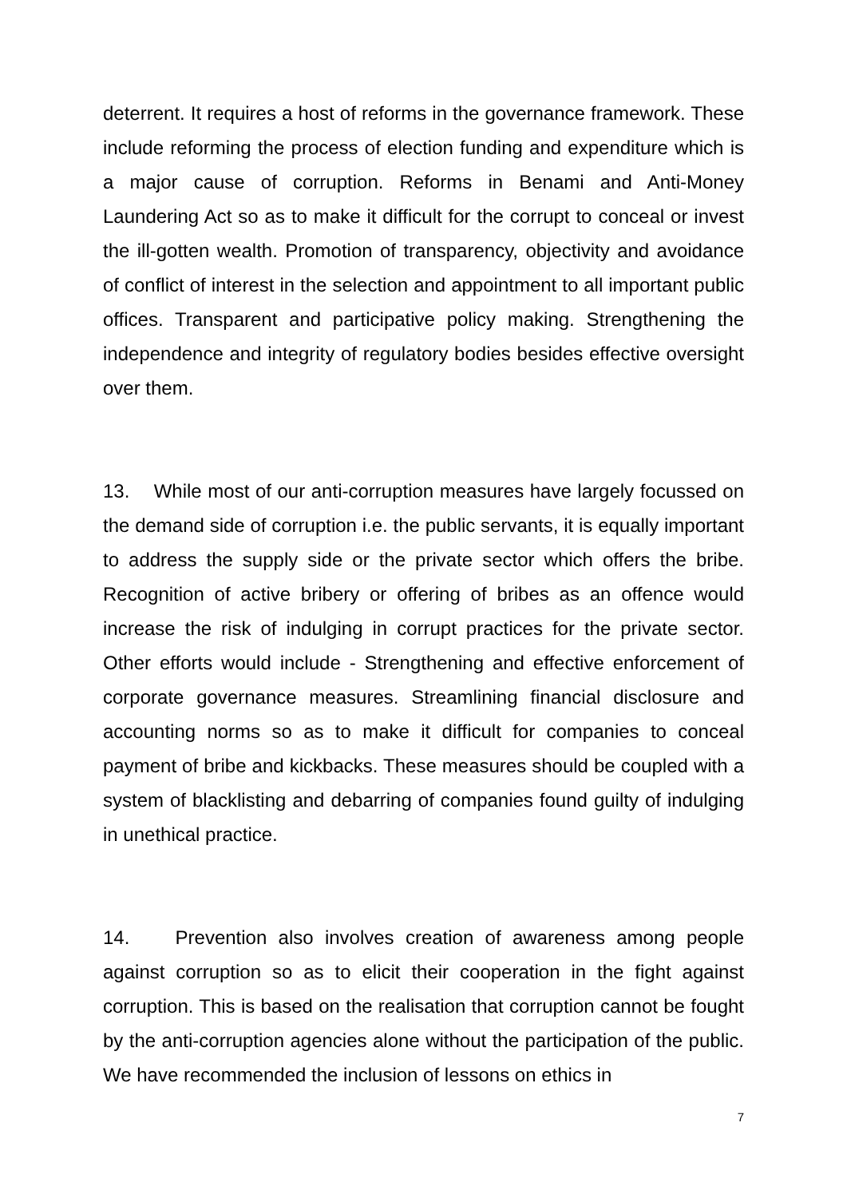deterrent. It requires a host of reforms in the governance framework. These include reforming the process of election funding and expenditure which is a major cause of corruption. Reforms in Benami and Anti-Money Laundering Act so as to make it difficult for the corrupt to conceal or invest the ill-gotten wealth. Promotion of transparency, objectivity and avoidance of conflict of interest in the selection and appointment to all important public offices. Transparent and participative policy making. Strengthening the independence and integrity of regulatory bodies besides effective oversight over them.
13. While most of our anti-corruption measures have largely focussed on the demand side of corruption i.e. the public servants, it is equally important to address the supply side or the private sector which offers the bribe. Recognition of active bribery or offering of bribes as an offence would increase the risk of indulging in corrupt practices for the private sector. Other efforts would include - Strengthening and effective enforcement of corporate governance measures. Streamlining financial disclosure and accounting norms so as to make it difficult for companies to conceal payment of bribe and kickbacks. These measures should be coupled with a system of blacklisting and debarring of companies found guilty of indulging in unethical practice.
14. Prevention also involves creation of awareness among people against corruption so as to elicit their cooperation in the fight against corruption. This is based on the realisation that corruption cannot be fought by the anti-corruption agencies alone without the participation of the public. We have recommended the inclusion of lessons on ethics in
7